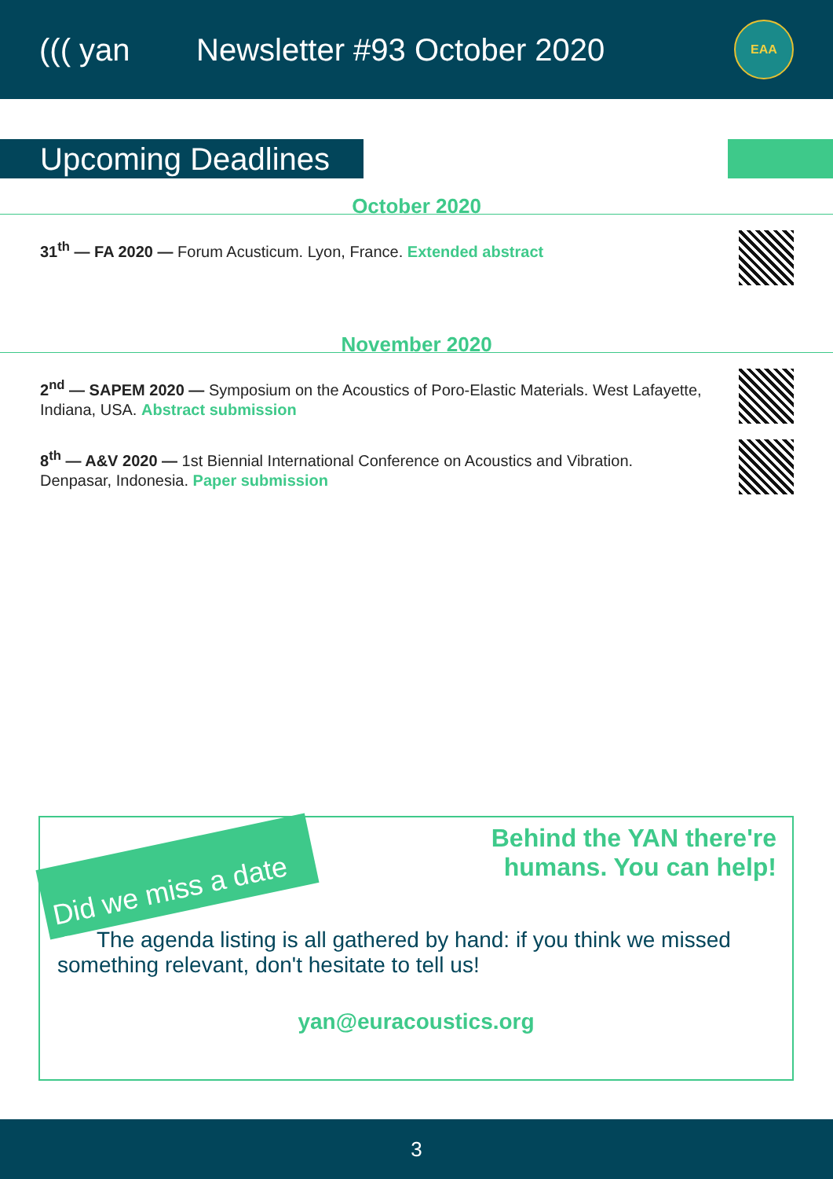((( yan Newsletter #93 October 2020
EAA
Upcoming Deadlines
October 2020
31<sup>th</sup> — FA 2020 — Forum Acusticum. Lyon, France. Extended abstract
November 2020
2<sup>nd</sup> — SAPEM 2020 — Symposium on the Acoustics of Poro-Elastic Materials. West Lafayette, Indiana, USA. Abstract submission
8<sup>th</sup> — A&V 2020 — 1st Biennial International Conference on Acoustics and Vibration. Denpasar, Indonesia. Paper submission
Did we miss a date ?
Behind the YAN there're
humans. You can help!
The agenda listing is all gathered by hand: if you think we missed something relevant, don't hesitate to tell us!
yan@euracoustics.org
3